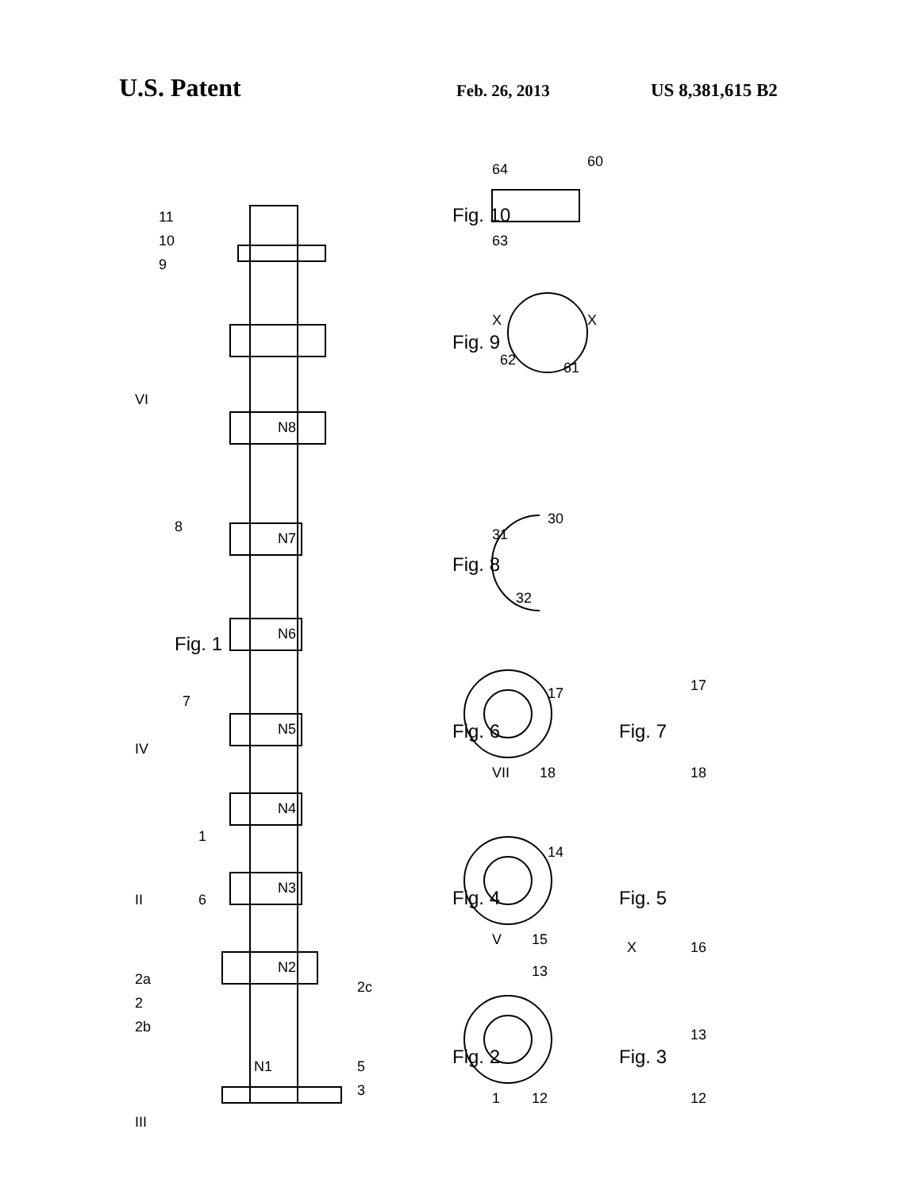U.S. Patent Feb. 26, 2013 US 8,381,615 B2
N1
N2
N3
N4
N5
N6
N7
N8
Fig. 1
Fig. 2
Fig. 3
Fig. 4
Fig. 5
Fig. 6
Fig. 7
Fig. 8
Fig. 9
Fig. 10
11
10
9
8
7
6
1
2a
2
2b
2c
5
3
VI
IV
II
III
1
12
13
15
14
V
18
17
VII
12
13
16
X
18
17
31
30
32
62
61
X
X
63
64
60